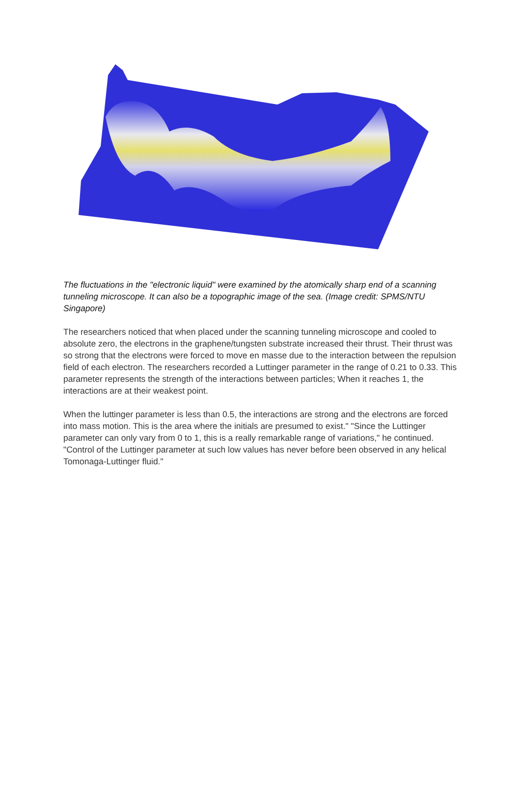The fluctuations in the "electronic liquid" were examined by the atomically sharp end of a scanning tunneling microscope. It can also be a topographic image of the sea. (Image credit: SPMS/NTU Singapore)
The researchers noticed that when placed under the scanning tunneling microscope and cooled to absolute zero, the electrons in the graphene/tungsten substrate increased their thrust. Their thrust was so strong that the electrons were forced to move en masse due to the interaction between the repulsion field of each electron. The researchers recorded a Luttinger parameter in the range of 0.21 to 0.33. This parameter represents the strength of the interactions between particles; When it reaches 1, the interactions are at their weakest point.
When the luttinger parameter is less than 0.5, the interactions are strong and the electrons are forced into mass motion. This is the area where the initials are presumed to exist." "Since the Luttinger parameter can only vary from 0 to 1, this is a really remarkable range of variations," he continued. "Control of the Luttinger parameter at such low values has never before been observed in any helical Tomonaga-Luttinger fluid."